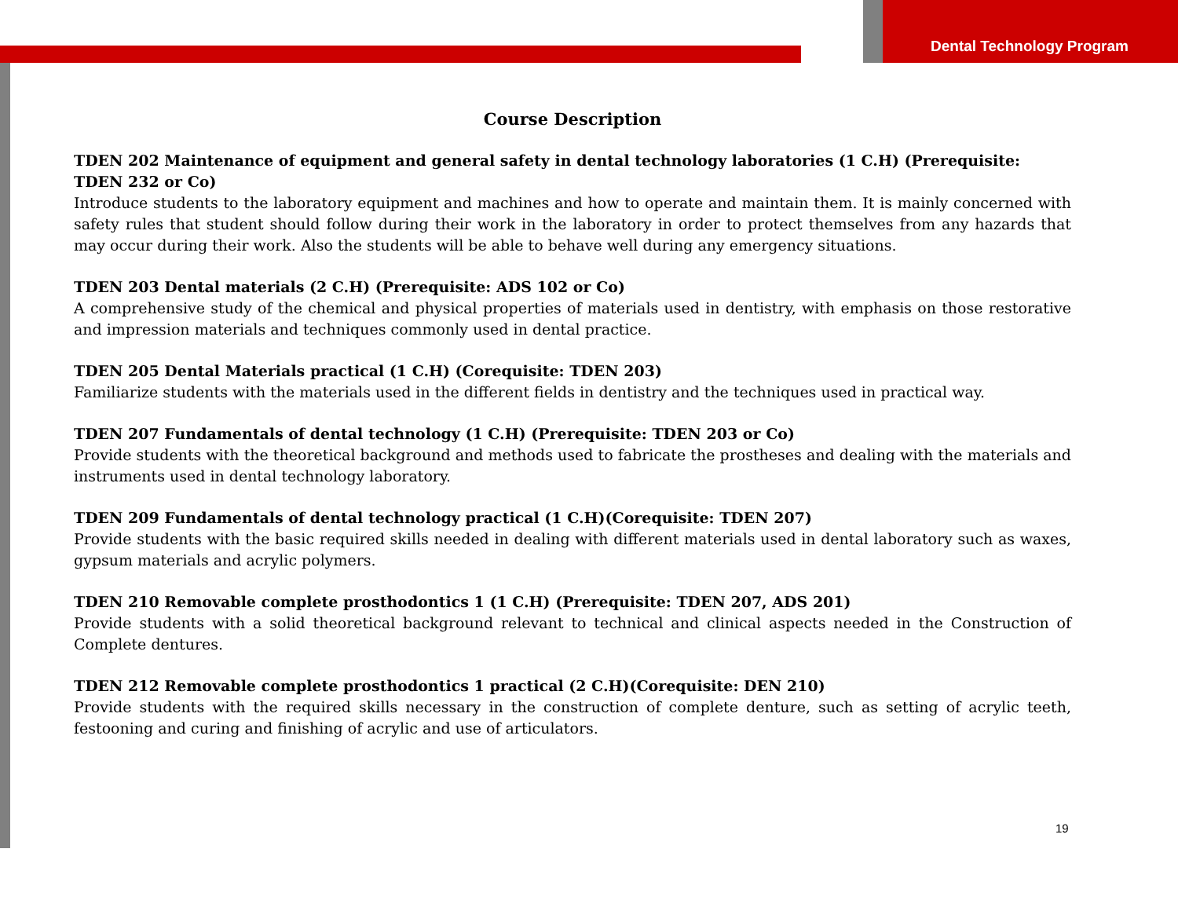Dental Technology Program
Course Description
TDEN 202 Maintenance of equipment and general safety in dental technology laboratories (1 C.H) (Prerequisite: TDEN 232 or Co)
Introduce students to the laboratory equipment and machines and how to operate and maintain them. It is mainly concerned with safety rules that student should follow during their work in the laboratory in order to protect themselves from any hazards that may occur during their work. Also the students will be able to behave well during any emergency situations.
TDEN 203 Dental materials (2 C.H) (Prerequisite: ADS 102 or Co)
A comprehensive study of the chemical and physical properties of materials used in dentistry, with emphasis on those restorative and impression materials and techniques commonly used in dental practice.
TDEN 205 Dental Materials practical (1 C.H) (Corequisite: TDEN 203)
Familiarize students with the materials used in the different fields in dentistry and the techniques used in practical way.
TDEN 207 Fundamentals of dental technology (1 C.H) (Prerequisite: TDEN 203 or Co)
Provide students with the theoretical background and methods used to fabricate the prostheses and dealing with the materials and instruments used in dental technology laboratory.
TDEN 209 Fundamentals of dental technology practical (1 C.H)(Corequisite: TDEN 207)
Provide students with the basic required skills needed in dealing with different materials used in dental laboratory such as waxes, gypsum materials and acrylic polymers.
TDEN 210 Removable complete prosthodontics 1 (1 C.H) (Prerequisite: TDEN 207, ADS 201)
Provide students with a solid theoretical background relevant to technical and clinical aspects needed in the Construction of Complete dentures.
TDEN 212 Removable complete prosthodontics 1 practical (2 C.H)(Corequisite: DEN 210)
Provide students with the required skills necessary in the construction of complete denture, such as setting of acrylic teeth, festooning and curing and finishing of acrylic and use of articulators.
19